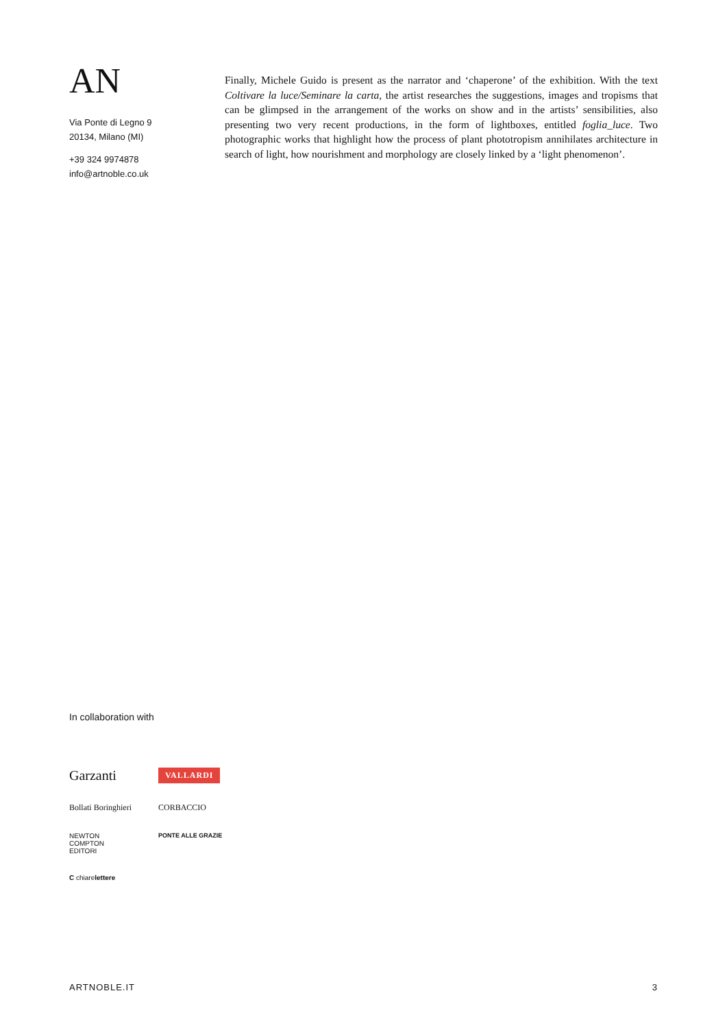AN
Via Ponte di Legno 9
20134, Milano (MI)
+39 324 9974878
info@artnoble.co.uk
Finally, Michele Guido is present as the narrator and ‘chaperone’ of the exhibition. With the text Coltivare la luce/Seminare la carta, the artist researches the suggestions, images and tropisms that can be glimpsed in the arrangement of the works on show and in the artists’ sensibilities, also presenting two very recent productions, in the form of lightboxes, entitled foglia_luce. Two photographic works that highlight how the process of plant phototropism annihilates architecture in search of light, how nourishment and morphology are closely linked by a ‘light phenomenon’.
In collaboration with
Garzanti
VALLARDI
Bollati Boringhieri
CORBACCIO
NEWTON
COMPTON
EDITORI
PONTE ALLE GRAZIE
C chiarelettere
ARTNOBLE.IT 3